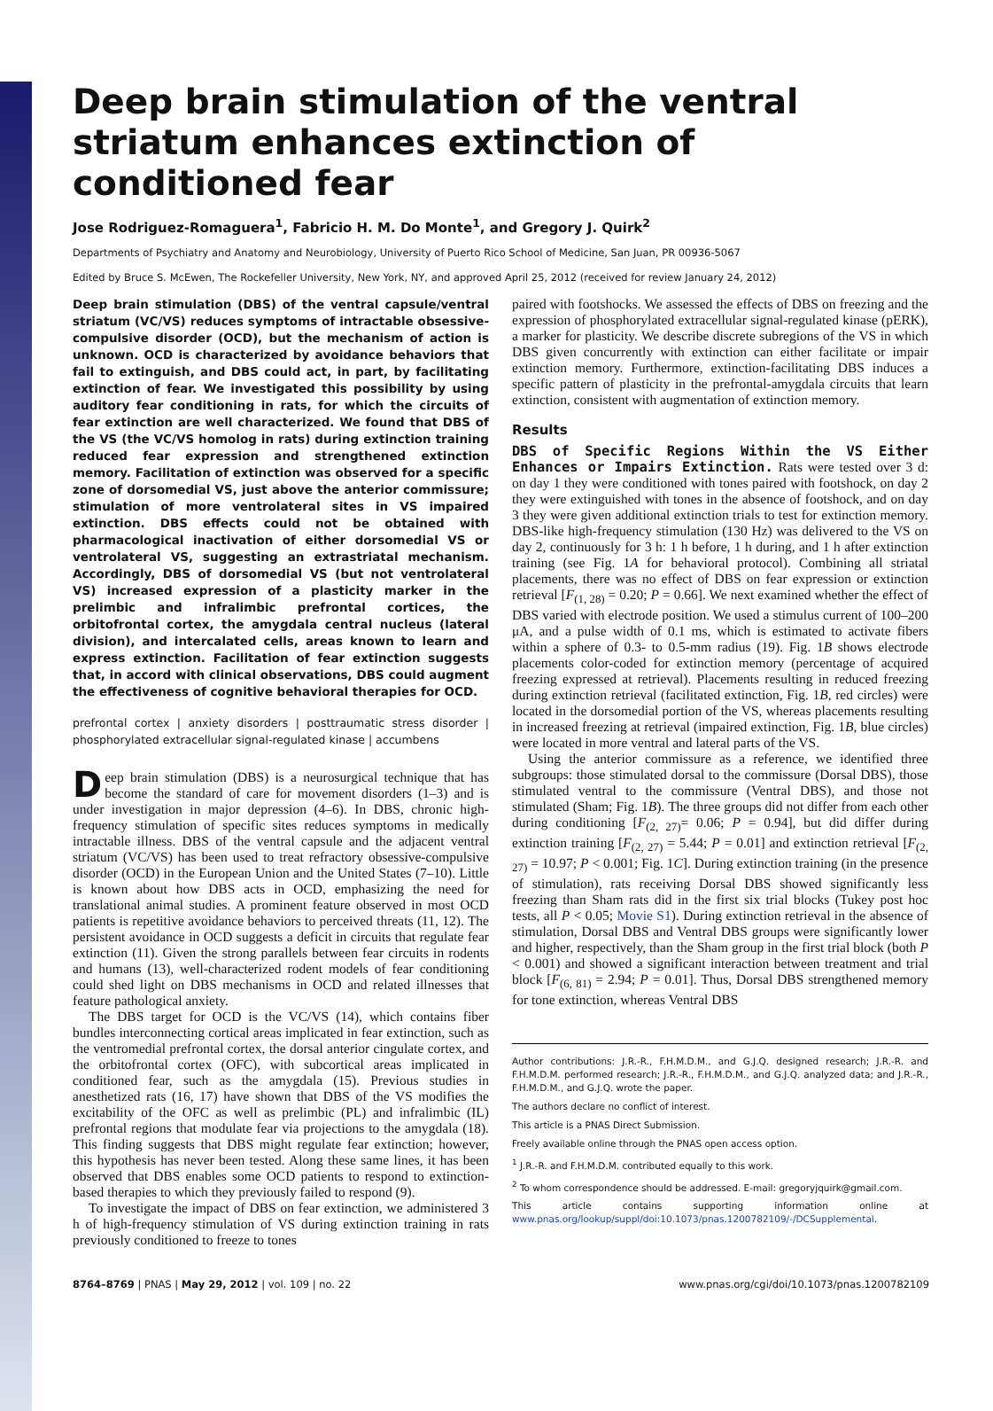Deep brain stimulation of the ventral striatum enhances extinction of conditioned fear
Jose Rodriguez-Romaguera<sup>1</sup>, Fabricio H. M. Do Monte<sup>1</sup>, and Gregory J. Quirk<sup>2</sup>
Departments of Psychiatry and Anatomy and Neurobiology, University of Puerto Rico School of Medicine, San Juan, PR 00936-5067
Edited by Bruce S. McEwen, The Rockefeller University, New York, NY, and approved April 25, 2012 (received for review January 24, 2012)
Deep brain stimulation (DBS) of the ventral capsule/ventral striatum (VC/VS) reduces symptoms of intractable obsessive-compulsive disorder (OCD), but the mechanism of action is unknown. OCD is characterized by avoidance behaviors that fail to extinguish, and DBS could act, in part, by facilitating extinction of fear. We investigated this possibility by using auditory fear conditioning in rats, for which the circuits of fear extinction are well characterized. We found that DBS of the VS (the VC/VS homolog in rats) during extinction training reduced fear expression and strengthened extinction memory. Facilitation of extinction was observed for a specific zone of dorsomedial VS, just above the anterior commissure; stimulation of more ventrolateral sites in VS impaired extinction. DBS effects could not be obtained with pharmacological inactivation of either dorsomedial VS or ventrolateral VS, suggesting an extrastriatal mechanism. Accordingly, DBS of dorsomedial VS (but not ventrolateral VS) increased expression of a plasticity marker in the prelimbic and infralimbic prefrontal cortices, the orbitofrontal cortex, the amygdala central nucleus (lateral division), and intercalated cells, areas known to learn and express extinction. Facilitation of fear extinction suggests that, in accord with clinical observations, DBS could augment the effectiveness of cognitive behavioral therapies for OCD.
prefrontal cortex | anxiety disorders | posttraumatic stress disorder | phosphorylated extracellular signal-regulated kinase | accumbens
Deep brain stimulation (DBS) is a neurosurgical technique that has become the standard of care for movement disorders (1–3) and is under investigation in major depression (4–6). In DBS, chronic high-frequency stimulation of specific sites reduces symptoms in medically intractable illness. DBS of the ventral capsule and the adjacent ventral striatum (VC/VS) has been used to treat refractory obsessive-compulsive disorder (OCD) in the European Union and the United States (7–10). Little is known about how DBS acts in OCD, emphasizing the need for translational animal studies. A prominent feature observed in most OCD patients is repetitive avoidance behaviors to perceived threats (11, 12). The persistent avoidance in OCD suggests a deficit in circuits that regulate fear extinction (11). Given the strong parallels between fear circuits in rodents and humans (13), well-characterized rodent models of fear conditioning could shed light on DBS mechanisms in OCD and related illnesses that feature pathological anxiety.
The DBS target for OCD is the VC/VS (14), which contains fiber bundles interconnecting cortical areas implicated in fear extinction, such as the ventromedial prefrontal cortex, the dorsal anterior cingulate cortex, and the orbitofrontal cortex (OFC), with subcortical areas implicated in conditioned fear, such as the amygdala (15). Previous studies in anesthetized rats (16, 17) have shown that DBS of the VS modifies the excitability of the OFC as well as prelimbic (PL) and infralimbic (IL) prefrontal regions that modulate fear via projections to the amygdala (18). This finding suggests that DBS might regulate fear extinction; however, this hypothesis has never been tested. Along these same lines, it has been observed that DBS enables some OCD patients to respond to extinction-based therapies to which they previously failed to respond (9).
To investigate the impact of DBS on fear extinction, we administered 3 h of high-frequency stimulation of VS during extinction training in rats previously conditioned to freeze to tones
paired with footshocks. We assessed the effects of DBS on freezing and the expression of phosphorylated extracellular signal-regulated kinase (pERK), a marker for plasticity. We describe discrete subregions of the VS in which DBS given concurrently with extinction can either facilitate or impair extinction memory. Furthermore, extinction-facilitating DBS induces a specific pattern of plasticity in the prefrontal-amygdala circuits that learn extinction, consistent with augmentation of extinction memory.
Results
DBS of Specific Regions Within the VS Either Enhances or Impairs Extinction. Rats were tested over 3 d: on day 1 they were conditioned with tones paired with footshock, on day 2 they were extinguished with tones in the absence of footshock, and on day 3 they were given additional extinction trials to test for extinction memory. DBS-like high-frequency stimulation (130 Hz) was delivered to the VS on day 2, continuously for 3 h: 1 h before, 1 h during, and 1 h after extinction training (see Fig. 1A for behavioral protocol). Combining all striatal placements, there was no effect of DBS on fear expression or extinction retrieval [F<sub>(1, 28)</sub> = 0.20; P = 0.66]. We next examined whether the effect of DBS varied with electrode position. We used a stimulus current of 100–200 μA, and a pulse width of 0.1 ms, which is estimated to activate fibers within a sphere of 0.3- to 0.5-mm radius (19). Fig. 1B shows electrode placements color-coded for extinction memory (percentage of acquired freezing expressed at retrieval). Placements resulting in reduced freezing during extinction retrieval (facilitated extinction, Fig. 1B, red circles) were located in the dorsomedial portion of the VS, whereas placements resulting in increased freezing at retrieval (impaired extinction, Fig. 1B, blue circles) were located in more ventral and lateral parts of the VS.
Using the anterior commissure as a reference, we identified three subgroups: those stimulated dorsal to the commissure (Dorsal DBS), those stimulated ventral to the commissure (Ventral DBS), and those not stimulated (Sham; Fig. 1B). The three groups did not differ from each other during conditioning [F<sub>(2, 27)</sub>= 0.06; P = 0.94], but did differ during extinction training [F<sub>(2, 27)</sub> = 5.44; P = 0.01] and extinction retrieval [F<sub>(2, 27)</sub> = 10.97; P < 0.001; Fig. 1C]. During extinction training (in the presence of stimulation), rats receiving Dorsal DBS showed significantly less freezing than Sham rats did in the first six trial blocks (Tukey post hoc tests, all P < 0.05; Movie S1). During extinction retrieval in the absence of stimulation, Dorsal DBS and Ventral DBS groups were significantly lower and higher, respectively, than the Sham group in the first trial block (both P < 0.001) and showed a significant interaction between treatment and trial block [F<sub>(6, 81)</sub> = 2.94; P = 0.01]. Thus, Dorsal DBS strengthened memory for tone extinction, whereas Ventral DBS
Author contributions: J.R.-R., F.H.M.D.M., and G.J.Q. designed research; J.R.-R. and F.H.M.D.M. performed research; J.R.-R., F.H.M.D.M., and G.J.Q. analyzed data; and J.R.-R., F.H.M.D.M., and G.J.Q. wrote the paper.
The authors declare no conflict of interest.
This article is a PNAS Direct Submission.
Freely available online through the PNAS open access option.
<sup>1</sup> J.R.-R. and F.H.M.D.M. contributed equally to this work.
<sup>2</sup> To whom correspondence should be addressed. E-mail: gregoryjquirk@gmail.com.
This article contains supporting information online at www.pnas.org/lookup/suppl/doi:10.1073/pnas.1200782109/-/DCSupplemental.
8764–8769 | PNAS | May 29, 2012 | vol. 109 | no. 22 www.pnas.org/cgi/doi/10.1073/pnas.1200782109